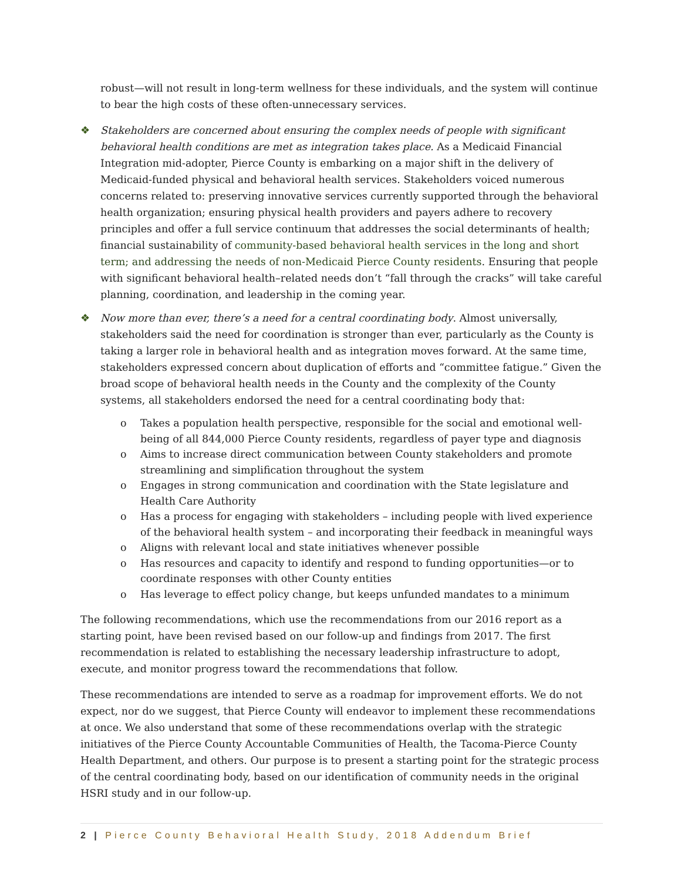robust—will not result in long-term wellness for these individuals, and the system will continue to bear the high costs of these often-unnecessary services.
❖ Stakeholders are concerned about ensuring the complex needs of people with significant behavioral health conditions are met as integration takes place. As a Medicaid Financial Integration mid-adopter, Pierce County is embarking on a major shift in the delivery of Medicaid-funded physical and behavioral health services. Stakeholders voiced numerous concerns related to: preserving innovative services currently supported through the behavioral health organization; ensuring physical health providers and payers adhere to recovery principles and offer a full service continuum that addresses the social determinants of health; financial sustainability of community-based behavioral health services in the long and short term; and addressing the needs of non-Medicaid Pierce County residents. Ensuring that people with significant behavioral health–related needs don’t “fall through the cracks” will take careful planning, coordination, and leadership in the coming year.
❖ Now more than ever, there’s a need for a central coordinating body. Almost universally, stakeholders said the need for coordination is stronger than ever, particularly as the County is taking a larger role in behavioral health and as integration moves forward. At the same time, stakeholders expressed concern about duplication of efforts and “committee fatigue.” Given the broad scope of behavioral health needs in the County and the complexity of the County systems, all stakeholders endorsed the need for a central coordinating body that:
o Takes a population health perspective, responsible for the social and emotional well-being of all 844,000 Pierce County residents, regardless of payer type and diagnosis
o Aims to increase direct communication between County stakeholders and promote streamlining and simplification throughout the system
o Engages in strong communication and coordination with the State legislature and Health Care Authority
o Has a process for engaging with stakeholders – including people with lived experience of the behavioral health system – and incorporating their feedback in meaningful ways
o Aligns with relevant local and state initiatives whenever possible
o Has resources and capacity to identify and respond to funding opportunities—or to coordinate responses with other County entities
o Has leverage to effect policy change, but keeps unfunded mandates to a minimum
The following recommendations, which use the recommendations from our 2016 report as a starting point, have been revised based on our follow-up and findings from 2017. The first recommendation is related to establishing the necessary leadership infrastructure to adopt, execute, and monitor progress toward the recommendations that follow.
These recommendations are intended to serve as a roadmap for improvement efforts. We do not expect, nor do we suggest, that Pierce County will endeavor to implement these recommendations at once. We also understand that some of these recommendations overlap with the strategic initiatives of the Pierce County Accountable Communities of Health, the Tacoma-Pierce County Health Department, and others. Our purpose is to present a starting point for the strategic process of the central coordinating body, based on our identification of community needs in the original HSRI study and in our follow-up.
2 | Pierce County Behavioral Health Study, 2018 Addendum Brief